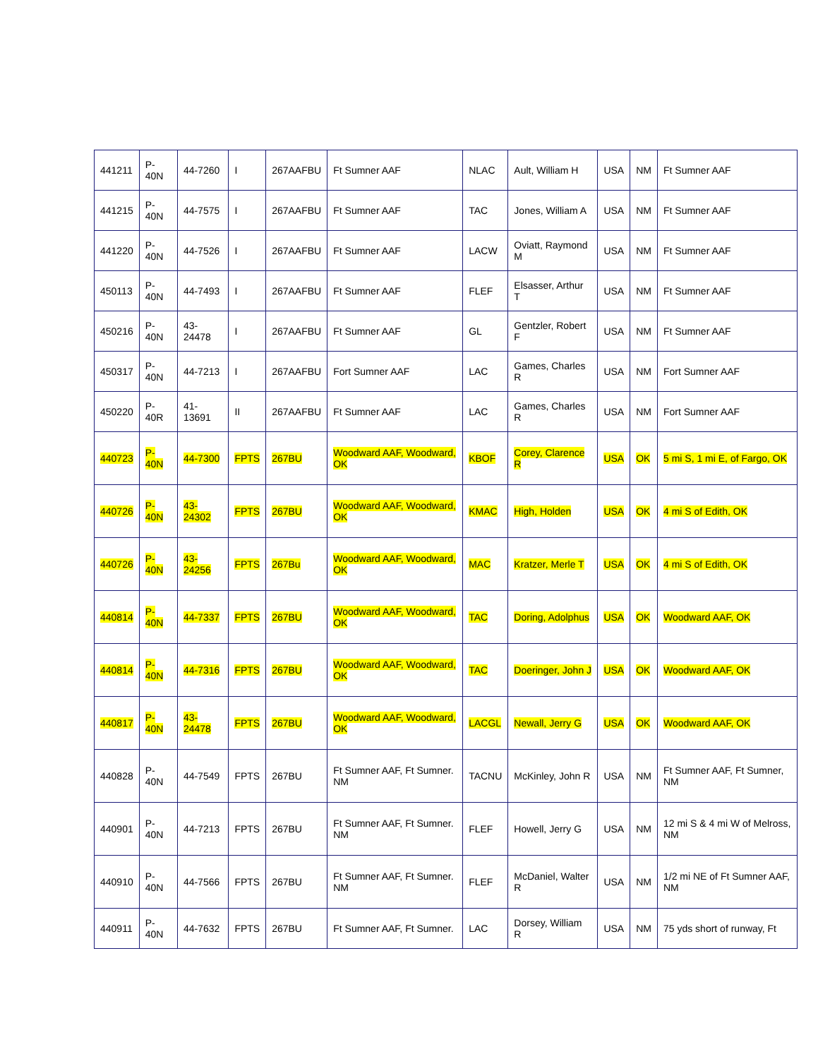| 441211 | P-40N | 44-7260 | I | 267AAFBU | Ft Sumner AAF | NLAC | Ault, William H | USA | NM | Ft Sumner AAF |
| 441215 | P-40N | 44-7575 | I | 267AAFBU | Ft Sumner AAF | TAC | Jones, William A | USA | NM | Ft Sumner AAF |
| 441220 | P-40N | 44-7526 | I | 267AAFBU | Ft Sumner AAF | LACW | Oviatt, Raymond M | USA | NM | Ft Sumner AAF |
| 450113 | P-40N | 44-7493 | I | 267AAFBU | Ft Sumner AAF | FLEF | Elsasser, Arthur T | USA | NM | Ft Sumner AAF |
| 450216 | P-40N | 43-24478 | I | 267AAFBU | Ft Sumner AAF | GL | Gentzler, Robert F | USA | NM | Ft Sumner AAF |
| 450317 | P-40N | 44-7213 | I | 267AAFBU | Fort Sumner AAF | LAC | Games, Charles R | USA | NM | Fort Sumner AAF |
| 450220 | P-40R | 41-13691 | II | 267AAFBU | Ft Sumner AAF | LAC | Games, Charles R | USA | NM | Fort Sumner AAF |
| 440723 | P-40N | 44-7300 | FPTS | 267BU | Woodward AAF, Woodward, OK | KBOF | Corey, Clarence R | USA | OK | 5 mi S, 1 mi E, of Fargo, OK |
| 440726 | P-40N | 43-24302 | FPTS | 267BU | Woodward AAF, Woodward, OK | KMAC | High, Holden | USA | OK | 4 mi S of Edith, OK |
| 440726 | P-40N | 43-24256 | FPTS | 267Bu | Woodward AAF, Woodward, OK | MAC | Kratzer, Merle T | USA | OK | 4 mi S of Edith, OK |
| 440814 | P-40N | 44-7337 | FPTS | 267BU | Woodward AAF, Woodward, OK | TAC | Doring, Adolphus | USA | OK | Woodward AAF, OK |
| 440814 | P-40N | 44-7316 | FPTS | 267BU | Woodward AAF, Woodward, OK | TAC | Doeringer, John J | USA | OK | Woodward AAF, OK |
| 440817 | P-40N | 43-24478 | FPTS | 267BU | Woodward AAF, Woodward, OK | LACGL | Newall, Jerry G | USA | OK | Woodward AAF, OK |
| 440828 | P-40N | 44-7549 | FPTS | 267BU | Ft Sumner AAF, Ft Sumner. NM | TACNU | McKinley, John R | USA | NM | Ft Sumner AAF, Ft Sumner, NM |
| 440901 | P-40N | 44-7213 | FPTS | 267BU | Ft Sumner AAF, Ft Sumner. NM | FLEF | Howell, Jerry G | USA | NM | 12 mi S & 4 mi W of Melross, NM |
| 440910 | P-40N | 44-7566 | FPTS | 267BU | Ft Sumner AAF, Ft Sumner. NM | FLEF | McDaniel, Walter R | USA | NM | 1/2 mi NE of Ft Sumner AAF, NM |
| 440911 | P-40N | 44-7632 | FPTS | 267BU | Ft Sumner AAF, Ft Sumner. | LAC | Dorsey, William R | USA | NM | 75 yds short of runway, Ft |